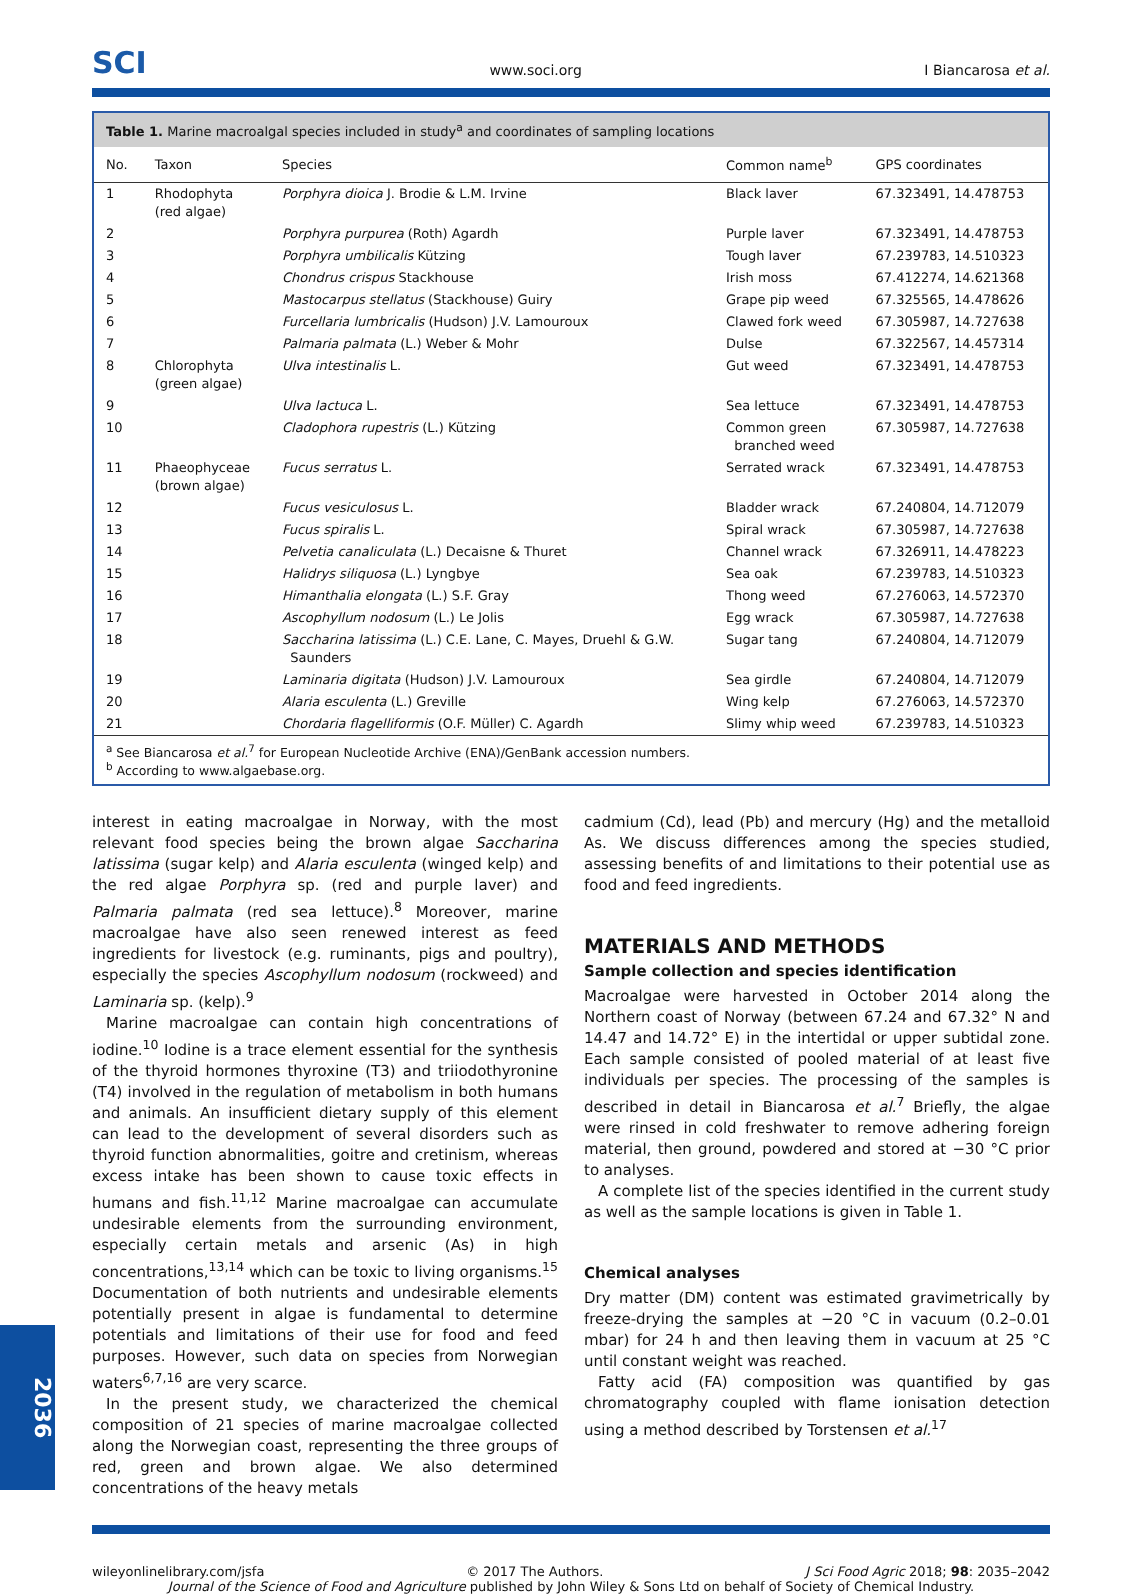SCI www.soci.org I Biancarosa et al.
Table 1. Marine macroalgal species included in study<sup>a</sup> and coordinates of sampling locations
| No. | Taxon | Species | Common name<sup>b</sup> | GPS coordinates |
| --- | --- | --- | --- | --- |
| 1 | Rhodophyta (red algae) | Porphyra dioica J. Brodie & L.M. Irvine | Black laver | 67.323491, 14.478753 |
| 2 | | Porphyra purpurea (Roth) Agardh | Purple laver | 67.323491, 14.478753 |
| 3 | | Porphyra umbilicalis Kützing | Tough laver | 67.239783, 14.510323 |
| 4 | | Chondrus crispus Stackhouse | Irish moss | 67.412274, 14.621368 |
| 5 | | Mastocarpus stellatus (Stackhouse) Guiry | Grape pip weed | 67.325565, 14.478626 |
| 6 | | Furcellaria lumbricalis (Hudson) J.V. Lamouroux | Clawed fork weed | 67.305987, 14.727638 |
| 7 | | Palmaria palmata (L.) Weber & Mohr | Dulse | 67.322567, 14.457314 |
| 8 | Chlorophyta (green algae) | Ulva intestinalis L. | Gut weed | 67.323491, 14.478753 |
| 9 | | Ulva lactuca L. | Sea lettuce | 67.323491, 14.478753 |
| 10 | | Cladophora rupestris (L.) Kützing | Common green branched weed | 67.305987, 14.727638 |
| 11 | Phaeophyceae (brown algae) | Fucus serratus L. | Serrated wrack | 67.323491, 14.478753 |
| 12 | | Fucus vesiculosus L. | Bladder wrack | 67.240804, 14.712079 |
| 13 | | Fucus spiralis L. | Spiral wrack | 67.305987, 14.727638 |
| 14 | | Pelvetia canaliculata (L.) Decaisne & Thuret | Channel wrack | 67.326911, 14.478223 |
| 15 | | Halidrys siliquosa (L.) Lyngbye | Sea oak | 67.239783, 14.510323 |
| 16 | | Himanthalia elongata (L.) S.F. Gray | Thong weed | 67.276063, 14.572370 |
| 17 | | Ascophyllum nodosum (L.) Le Jolis | Egg wrack | 67.305987, 14.727638 |
| 18 | | Saccharina latissima (L.) C.E. Lane, C. Mayes, Druehl & G.W. Saunders | Sugar tang | 67.240804, 14.712079 |
| 19 | | Laminaria digitata (Hudson) J.V. Lamouroux | Sea girdle | 67.240804, 14.712079 |
| 20 | | Alaria esculenta (L.) Greville | Wing kelp | 67.276063, 14.572370 |
| 21 | | Chordaria flagelliformis (O.F. Müller) C. Agardh | Slimy whip weed | 67.239783, 14.510323 |
<sup>a</sup> See Biancarosa et al.<sup>7</sup> for European Nucleotide Archive (ENA)/GenBank accession numbers.
<sup>b</sup> According to www.algaebase.org.
interest in eating macroalgae in Norway, with the most relevant food species being the brown algae Saccharina latissima (sugar kelp) and Alaria esculenta (winged kelp) and the red algae Porphyra sp. (red and purple laver) and Palmaria palmata (red sea lettuce).<sup>8</sup> Moreover, marine macroalgae have also seen renewed interest as feed ingredients for livestock (e.g. ruminants, pigs and poultry), especially the species Ascophyllum nodosum (rockweed) and Laminaria sp. (kelp).<sup>9</sup>
Marine macroalgae can contain high concentrations of iodine.<sup>10</sup> Iodine is a trace element essential for the synthesis of the thyroid hormones thyroxine (T3) and triiodothyronine (T4) involved in the regulation of metabolism in both humans and animals. An insufficient dietary supply of this element can lead to the development of several disorders such as thyroid function abnormalities, goitre and cretinism, whereas excess intake has been shown to cause toxic effects in humans and fish.<sup>11,12</sup> Marine macroalgae can accumulate undesirable elements from the surrounding environment, especially certain metals and arsenic (As) in high concentrations,<sup>13,14</sup> which can be toxic to living organisms.<sup>15</sup> Documentation of both nutrients and undesirable elements potentially present in algae is fundamental to determine potentials and limitations of their use for food and feed purposes. However, such data on species from Norwegian waters<sup>6,7,16</sup> are very scarce.
In the present study, we characterized the chemical composition of 21 species of marine macroalgae collected along the Norwegian coast, representing the three groups of red, green and brown algae. We also determined concentrations of the heavy metals
cadmium (Cd), lead (Pb) and mercury (Hg) and the metalloid As. We discuss differences among the species studied, assessing benefits of and limitations to their potential use as food and feed ingredients.
MATERIALS AND METHODS
Sample collection and species identification
Macroalgae were harvested in October 2014 along the Northern coast of Norway (between 67.24 and 67.32° N and 14.47 and 14.72° E) in the intertidal or upper subtidal zone. Each sample consisted of pooled material of at least five individuals per species. The processing of the samples is described in detail in Biancarosa et al.<sup>7</sup> Briefly, the algae were rinsed in cold freshwater to remove adhering foreign material, then ground, powdered and stored at −30 °C prior to analyses.
A complete list of the species identified in the current study as well as the sample locations is given in Table 1.
Chemical analyses
Dry matter (DM) content was estimated gravimetrically by freeze-drying the samples at −20 °C in vacuum (0.2–0.01 mbar) for 24 h and then leaving them in vacuum at 25 °C until constant weight was reached.
Fatty acid (FA) composition was quantified by gas chromatography coupled with flame ionisation detection using a method described by Torstensen et al.<sup>17</sup>
wileyonlinelibrary.com/jsfa © 2017 The Authors. J Sci Food Agric 2018; 98: 2035–2042
Journal of the Science of Food and Agriculture published by John Wiley & Sons Ltd on behalf of Society of Chemical Industry.
2036